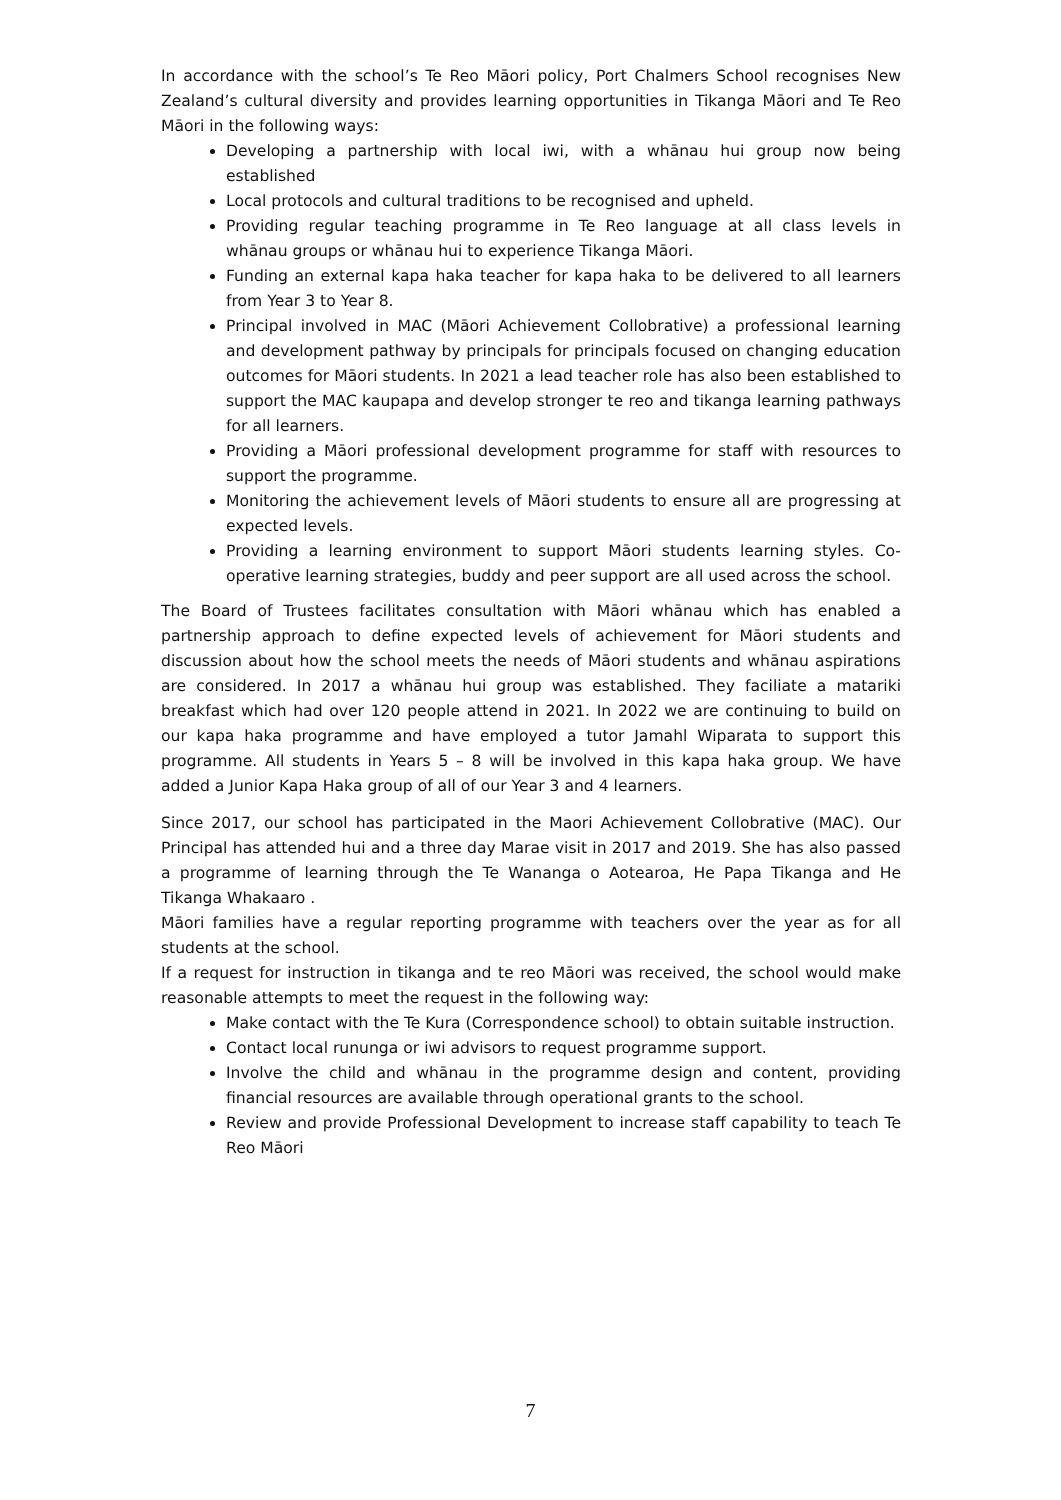In accordance with the school’s Te Reo Māori policy, Port Chalmers School recognises New Zealand’s cultural diversity and provides learning opportunities in Tikanga Māori and Te Reo Māori in the following ways:
Developing a partnership with local iwi, with a whānau hui group now being established
Local protocols and cultural traditions to be recognised and upheld.
Providing regular teaching programme in Te Reo language at all class levels in whānau groups or whānau hui to experience Tikanga Māori.
Funding an external kapa haka teacher for kapa haka to be delivered to all learners from Year 3 to Year 8.
Principal involved in MAC (Māori Achievement Collobrative) a professional learning and development pathway by principals for principals focused on changing education outcomes for Māori students. In 2021 a lead teacher role has also been established to support the MAC kaupapa and develop stronger te reo and tikanga learning pathways for all learners.
Providing a Māori professional development programme for staff with resources to support the programme.
Monitoring the achievement levels of Māori students to ensure all are progressing at expected levels.
Providing a learning environment to support Māori students learning styles. Co-operative learning strategies, buddy and peer support are all used across the school.
The Board of Trustees facilitates consultation with Māori whānau which has enabled a partnership approach to define expected levels of achievement for Māori students and discussion about how the school meets the needs of Māori students and whānau aspirations are considered. In 2017 a whānau hui group was established. They faciliate a matariki breakfast which had over 120 people attend in 2021. In 2022 we are continuing to build on our kapa haka programme and have employed a tutor Jamahl Wiparata to support this programme. All students in Years 5 – 8 will be involved in this kapa haka group. We have added a Junior Kapa Haka group of all of our Year 3 and 4 learners.
Since 2017, our school has participated in the Maori Achievement Collobrative (MAC). Our Principal has attended hui and a three day Marae visit in 2017 and 2019. She has also passed a programme of learning through the Te Wananga o Aotearoa, He Papa Tikanga and He Tikanga Whakaaro .
Māori families have a regular reporting programme with teachers over the year as for all students at the school.
If a request for instruction in tikanga and te reo Māori was received, the school would make reasonable attempts to meet the request in the following way:
Make contact with the Te Kura (Correspondence school) to obtain suitable instruction.
Contact local rununga or iwi advisors to request programme support.
Involve the child and whānau in the programme design and content, providing financial resources are available through operational grants to the school.
Review and provide Professional Development to increase staff capability to teach Te Reo Māori
7